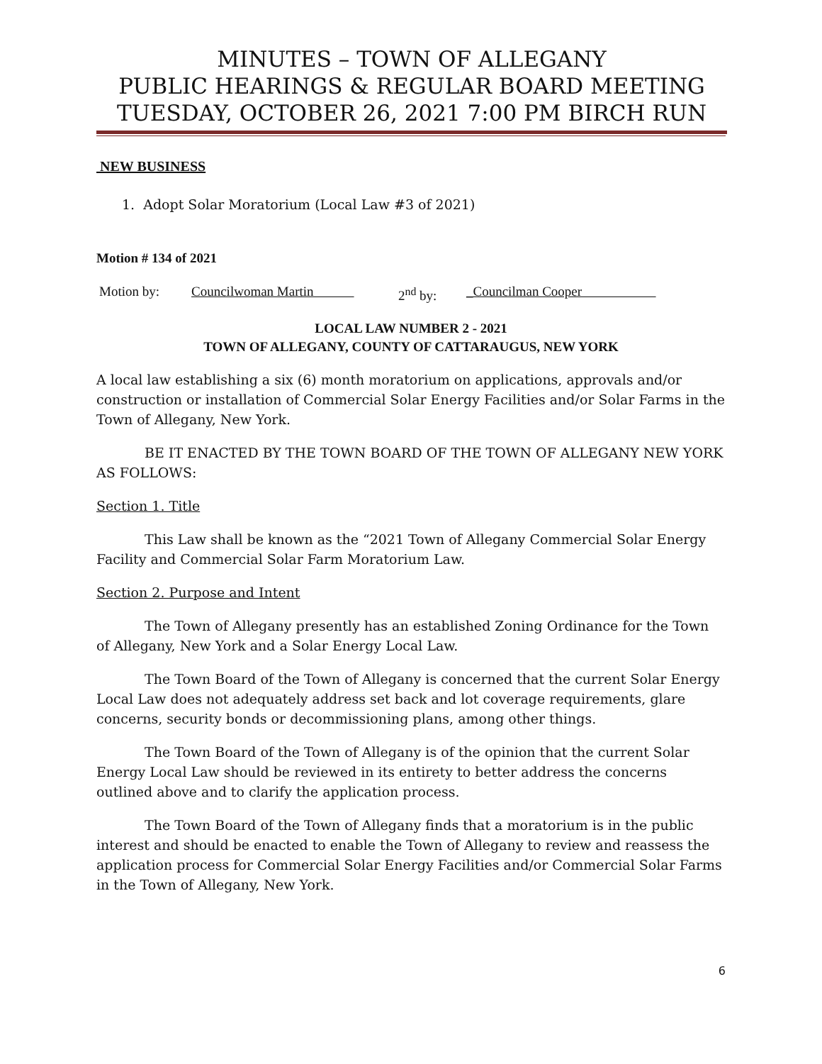MINUTES – TOWN OF ALLEGANY
PUBLIC HEARINGS & REGULAR BOARD MEETING
TUESDAY, OCTOBER 26, 2021 7:00 PM BIRCH RUN
NEW BUSINESS
1. Adopt Solar Moratorium (Local Law #3 of 2021)
Motion # 134 of 2021
Motion by: Councilwoman Martin 2<sup>nd</sup> by: _Councilman Cooper
LOCAL LAW NUMBER 2 - 2021
TOWN OF ALLEGANY, COUNTY OF CATTARAUGUS, NEW YORK
A local law establishing a six (6) month moratorium on applications, approvals and/or construction or installation of Commercial Solar Energy Facilities and/or Solar Farms in the Town of Allegany, New York.
BE IT ENACTED BY THE TOWN BOARD OF THE TOWN OF ALLEGANY NEW YORK AS FOLLOWS:
Section 1. Title
This Law shall be known as the “2021 Town of Allegany Commercial Solar Energy Facility and Commercial Solar Farm Moratorium Law.
Section 2. Purpose and Intent
The Town of Allegany presently has an established Zoning Ordinance for the Town of Allegany, New York and a Solar Energy Local Law.
The Town Board of the Town of Allegany is concerned that the current Solar Energy Local Law does not adequately address set back and lot coverage requirements, glare concerns, security bonds or decommissioning plans, among other things.
The Town Board of the Town of Allegany is of the opinion that the current Solar Energy Local Law should be reviewed in its entirety to better address the concerns outlined above and to clarify the application process.
The Town Board of the Town of Allegany finds that a moratorium is in the public interest and should be enacted to enable the Town of Allegany to review and reassess the application process for Commercial Solar Energy Facilities and/or Commercial Solar Farms in the Town of Allegany, New York.
6